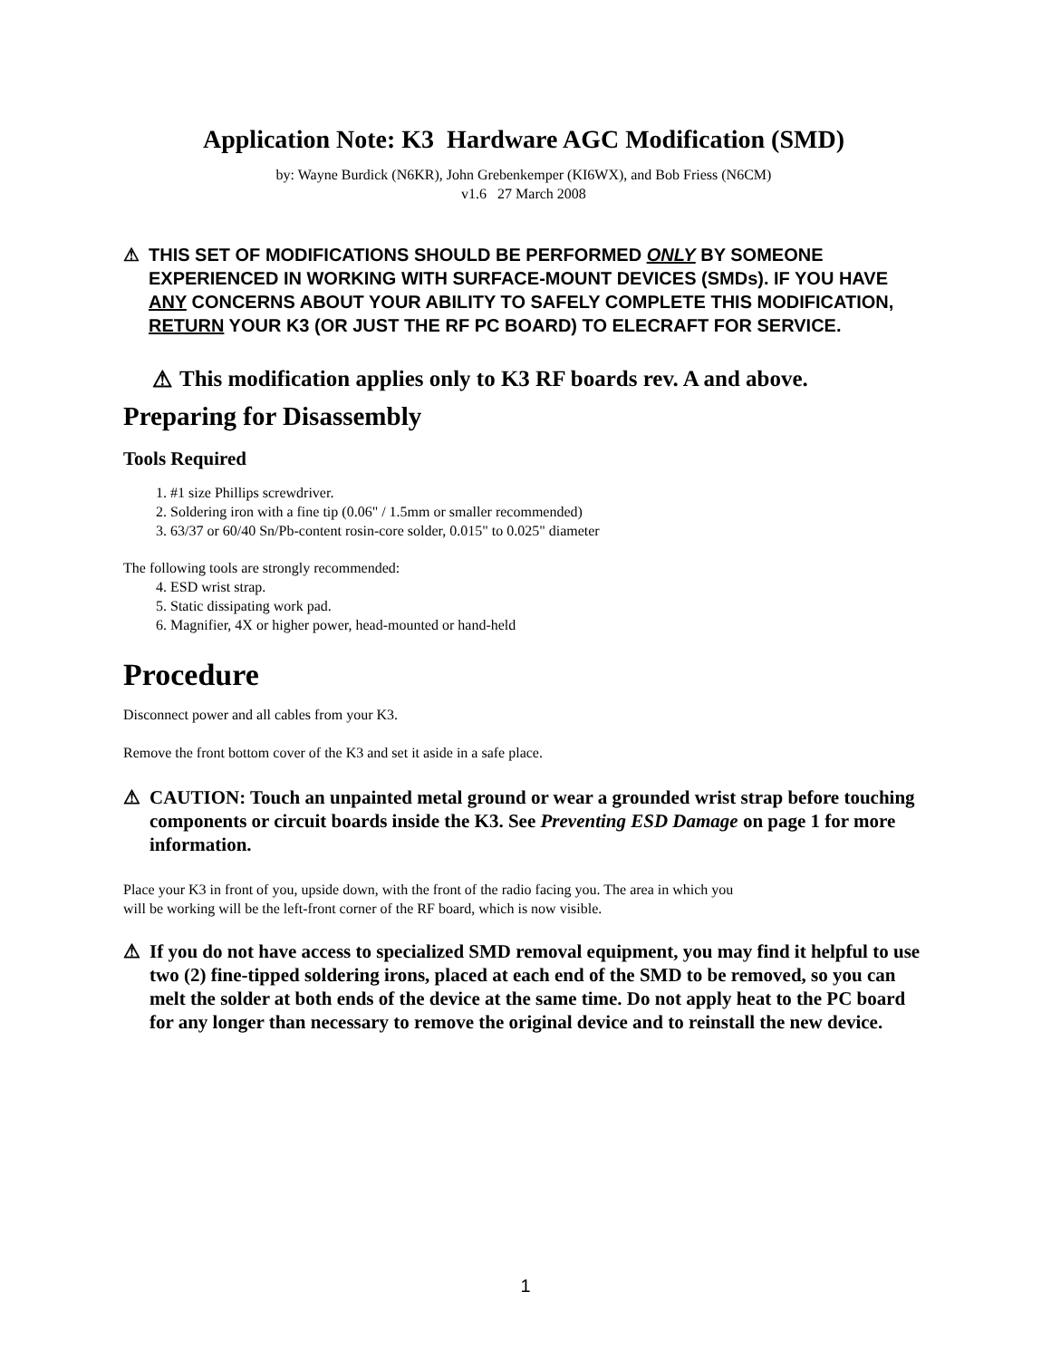Application Note: K3 Hardware AGC Modification (SMD)
by: Wayne Burdick (N6KR), John Grebenkemper (KI6WX), and Bob Friess (N6CM)
v1.6 27 March 2008
⚠ THIS SET OF MODIFICATIONS SHOULD BE PERFORMED ONLY BY SOMEONE EXPERIENCED IN WORKING WITH SURFACE-MOUNT DEVICES (SMDs). IF YOU HAVE ANY CONCERNS ABOUT YOUR ABILITY TO SAFELY COMPLETE THIS MODIFICATION, RETURN YOUR K3 (OR JUST THE RF PC BOARD) TO ELECRAFT FOR SERVICE.
⚠ This modification applies only to K3 RF boards rev. A and above.
Preparing for Disassembly
Tools Required
1. #1 size Phillips screwdriver.
2. Soldering iron with a fine tip (0.06" / 1.5mm or smaller recommended)
3. 63/37 or 60/40 Sn/Pb-content rosin-core solder, 0.015" to 0.025" diameter
The following tools are strongly recommended:
4. ESD wrist strap.
5. Static dissipating work pad.
6. Magnifier, 4X or higher power, head-mounted or hand-held
Procedure
Disconnect power and all cables from your K3.
Remove the front bottom cover of the K3 and set it aside in a safe place.
⚠ CAUTION: Touch an unpainted metal ground or wear a grounded wrist strap before touching components or circuit boards inside the K3. See Preventing ESD Damage on page 1 for more information.
Place your K3 in front of you, upside down, with the front of the radio facing you. The area in which you
will be working will be the left-front corner of the RF board, which is now visible.
⚠ If you do not have access to specialized SMD removal equipment, you may find it helpful to use two (2) fine-tipped soldering irons, placed at each end of the SMD to be removed, so you can melt the solder at both ends of the device at the same time. Do not apply heat to the PC board for any longer than necessary to remove the original device and to reinstall the new device.
1